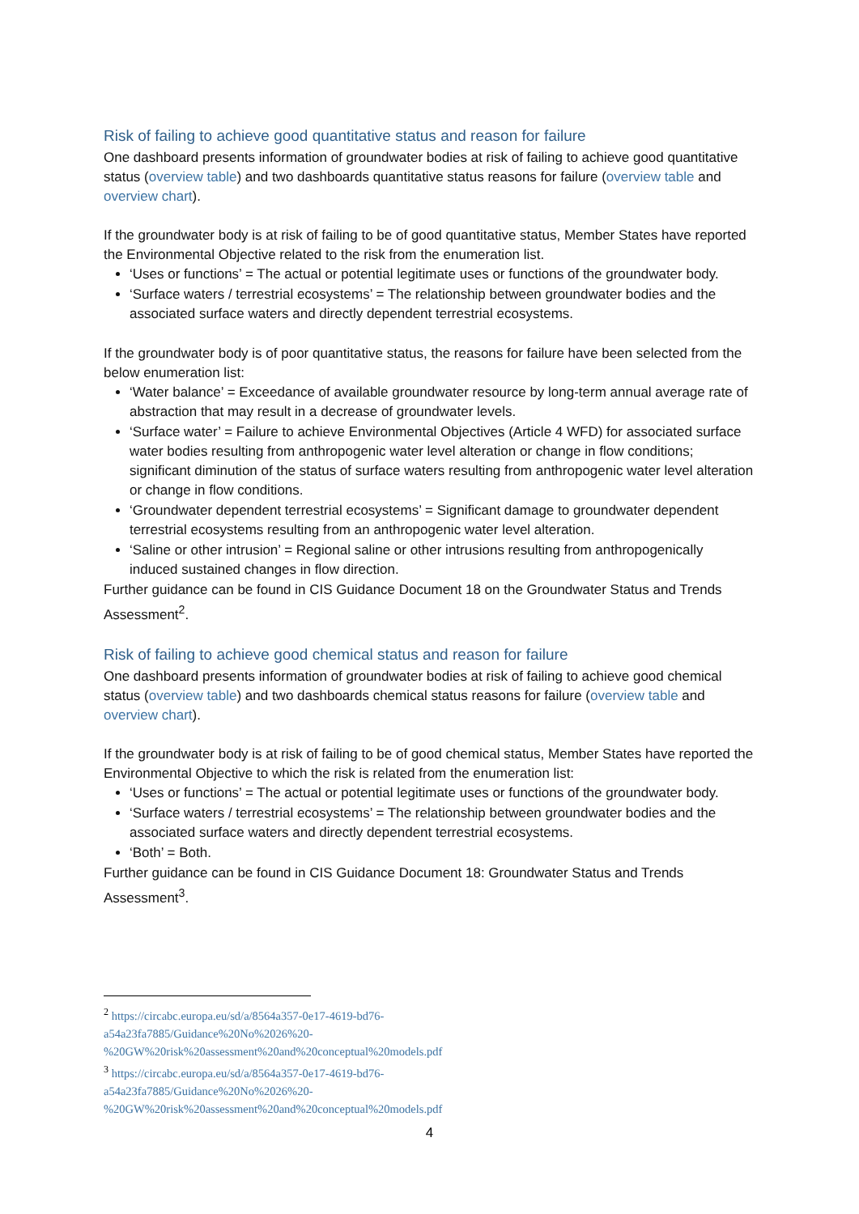Risk of failing to achieve good quantitative status and reason for failure
One dashboard presents information of groundwater bodies at risk of failing to achieve good quantitative status (overview table) and two dashboards quantitative status reasons for failure (overview table and overview chart).
If the groundwater body is at risk of failing to be of good quantitative status, Member States have reported the Environmental Objective related to the risk from the enumeration list.
‘Uses or functions’ = The actual or potential legitimate uses or functions of the groundwater body.
‘Surface waters / terrestrial ecosystems’ = The relationship between groundwater bodies and the associated surface waters and directly dependent terrestrial ecosystems.
If the groundwater body is of poor quantitative status, the reasons for failure have been selected from the below enumeration list:
‘Water balance’ = Exceedance of available groundwater resource by long-term annual average rate of abstraction that may result in a decrease of groundwater levels.
‘Surface water’ = Failure to achieve Environmental Objectives (Article 4 WFD) for associated surface water bodies resulting from anthropogenic water level alteration or change in flow conditions; significant diminution of the status of surface waters resulting from anthropogenic water level alteration or change in flow conditions.
‘Groundwater dependent terrestrial ecosystems’ = Significant damage to groundwater dependent terrestrial ecosystems resulting from an anthropogenic water level alteration.
‘Saline or other intrusion’ = Regional saline or other intrusions resulting from anthropogenically induced sustained changes in flow direction.
Further guidance can be found in CIS Guidance Document 18 on the Groundwater Status and Trends Assessment<sup>2</sup>.
Risk of failing to achieve good chemical status and reason for failure
One dashboard presents information of groundwater bodies at risk of failing to achieve good chemical status (overview table) and two dashboards chemical status reasons for failure (overview table and overview chart).
If the groundwater body is at risk of failing to be of good chemical status, Member States have reported the Environmental Objective to which the risk is related from the enumeration list:
‘Uses or functions’ = The actual or potential legitimate uses or functions of the groundwater body.
‘Surface waters / terrestrial ecosystems’ = The relationship between groundwater bodies and the associated surface waters and directly dependent terrestrial ecosystems.
‘Both’ = Both.
Further guidance can be found in CIS Guidance Document 18: Groundwater Status and Trends Assessment<sup>3</sup>.
<sup>2</sup> https://circabc.europa.eu/sd/a/8564a357-0e17-4619-bd76-a54a23fa7885/Guidance%20No%2026%20-%20GW%20risk%20assessment%20and%20conceptual%20models.pdf
<sup>3</sup> https://circabc.europa.eu/sd/a/8564a357-0e17-4619-bd76-a54a23fa7885/Guidance%20No%2026%20-%20GW%20risk%20assessment%20and%20conceptual%20models.pdf
4